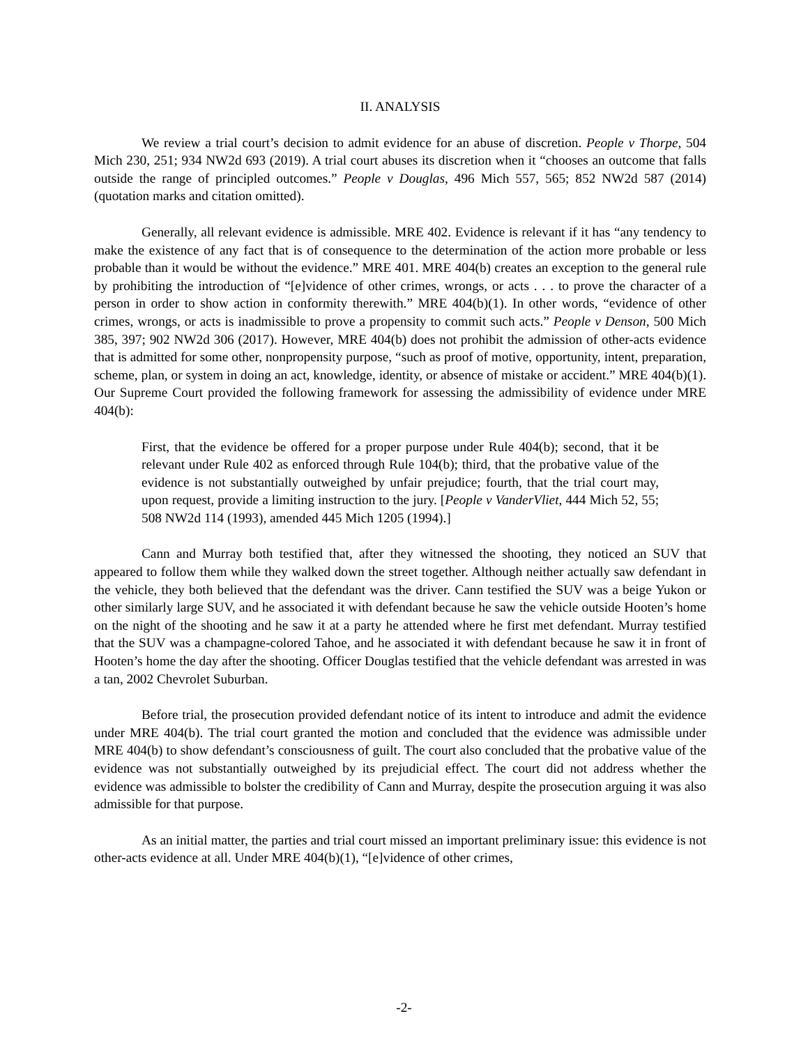II. ANALYSIS
We review a trial court’s decision to admit evidence for an abuse of discretion. People v Thorpe, 504 Mich 230, 251; 934 NW2d 693 (2019). A trial court abuses its discretion when it “chooses an outcome that falls outside the range of principled outcomes.” People v Douglas, 496 Mich 557, 565; 852 NW2d 587 (2014) (quotation marks and citation omitted).
Generally, all relevant evidence is admissible. MRE 402. Evidence is relevant if it has “any tendency to make the existence of any fact that is of consequence to the determination of the action more probable or less probable than it would be without the evidence.” MRE 401. MRE 404(b) creates an exception to the general rule by prohibiting the introduction of “[e]vidence of other crimes, wrongs, or acts . . . to prove the character of a person in order to show action in conformity therewith.” MRE 404(b)(1). In other words, “evidence of other crimes, wrongs, or acts is inadmissible to prove a propensity to commit such acts.” People v Denson, 500 Mich 385, 397; 902 NW2d 306 (2017). However, MRE 404(b) does not prohibit the admission of other-acts evidence that is admitted for some other, nonpropensity purpose, “such as proof of motive, opportunity, intent, preparation, scheme, plan, or system in doing an act, knowledge, identity, or absence of mistake or accident.” MRE 404(b)(1). Our Supreme Court provided the following framework for assessing the admissibility of evidence under MRE 404(b):
First, that the evidence be offered for a proper purpose under Rule 404(b); second, that it be relevant under Rule 402 as enforced through Rule 104(b); third, that the probative value of the evidence is not substantially outweighed by unfair prejudice; fourth, that the trial court may, upon request, provide a limiting instruction to the jury. [People v VanderVliet, 444 Mich 52, 55; 508 NW2d 114 (1993), amended 445 Mich 1205 (1994).]
Cann and Murray both testified that, after they witnessed the shooting, they noticed an SUV that appeared to follow them while they walked down the street together. Although neither actually saw defendant in the vehicle, they both believed that the defendant was the driver. Cann testified the SUV was a beige Yukon or other similarly large SUV, and he associated it with defendant because he saw the vehicle outside Hooten’s home on the night of the shooting and he saw it at a party he attended where he first met defendant. Murray testified that the SUV was a champagne-colored Tahoe, and he associated it with defendant because he saw it in front of Hooten’s home the day after the shooting. Officer Douglas testified that the vehicle defendant was arrested in was a tan, 2002 Chevrolet Suburban.
Before trial, the prosecution provided defendant notice of its intent to introduce and admit the evidence under MRE 404(b). The trial court granted the motion and concluded that the evidence was admissible under MRE 404(b) to show defendant’s consciousness of guilt. The court also concluded that the probative value of the evidence was not substantially outweighed by its prejudicial effect. The court did not address whether the evidence was admissible to bolster the credibility of Cann and Murray, despite the prosecution arguing it was also admissible for that purpose.
As an initial matter, the parties and trial court missed an important preliminary issue: this evidence is not other-acts evidence at all. Under MRE 404(b)(1), “[e]vidence of other crimes,
-2-